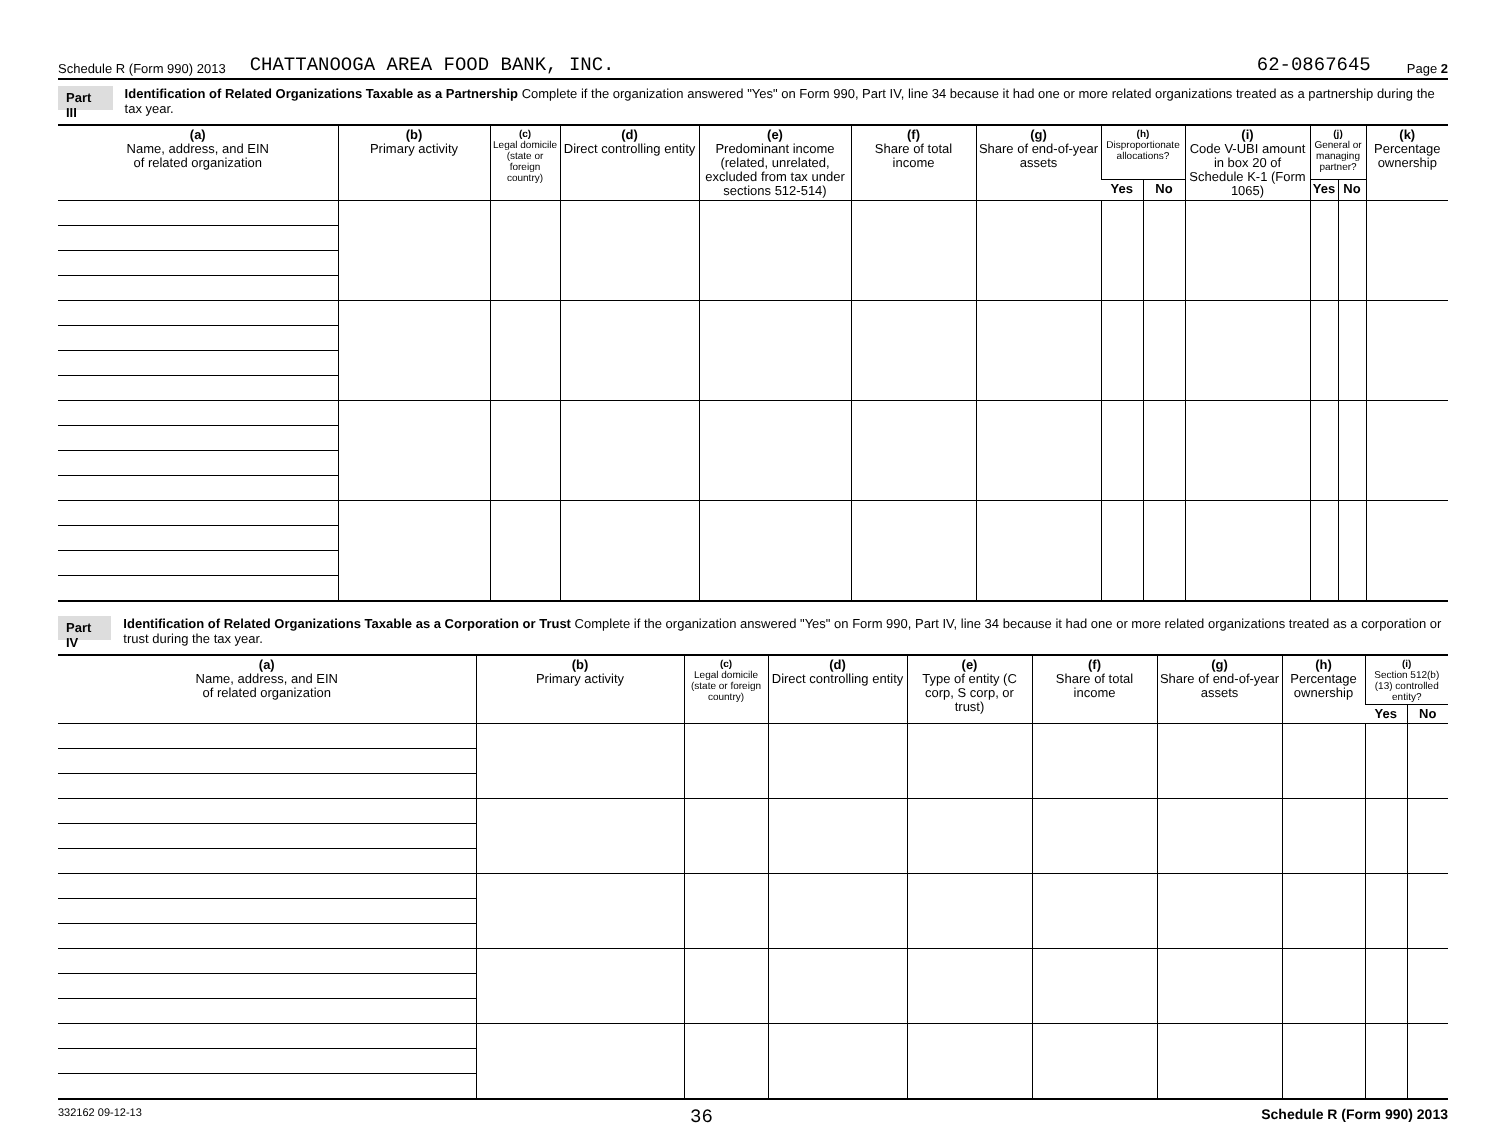Schedule R (Form 990) 2013 CHATTANOOGA AREA FOOD BANK, INC. 62-0867645 Page 2
Part III
Identification of Related Organizations Taxable as a Partnership Complete if the organization answered "Yes" on Form 990, Part IV, line 34 because it had one or more related organizations treated as a partnership during the tax year.
| (a) Name, address, and EIN of related organization | (b) Primary activity | (c) Legal domicile (state or foreign country) | (d) Direct controlling entity | (e) Predominant income (related, unrelated, excluded from tax under sections 512-514) | (f) Share of total income | (g) Share of end-of-year assets | (h) Disproportionate allocations? | | (i) Code V-UBI amount in box 20 of Schedule K-1 (Form 1065) | (j) General or managing partner? | | (k) Percentage ownership |
| --- | --- | --- | --- | --- | --- | --- | --- | --- | --- | --- | --- | --- |
| | | | | | | | Yes | No | | Yes | No | |
Part IV
Identification of Related Organizations Taxable as a Corporation or Trust Complete if the organization answered "Yes" on Form 990, Part IV, line 34 because it had one or more related organizations treated as a corporation or trust during the tax year.
| (a) Name, address, and EIN of related organization | (b) Primary activity | (c) Legal domicile (state or foreign country) | (d) Direct controlling entity | (e) Type of entity (C corp, S corp, or trust) | (f) Share of total income | (g) Share of end-of-year assets | (h) Percentage ownership | (i) Section 512(b)(13) controlled entity? | |
| --- | --- | --- | --- | --- | --- | --- | --- | --- | --- |
| | | | | | | | | Yes | No |
332162 09-12-13 36 Schedule R (Form 990) 2013